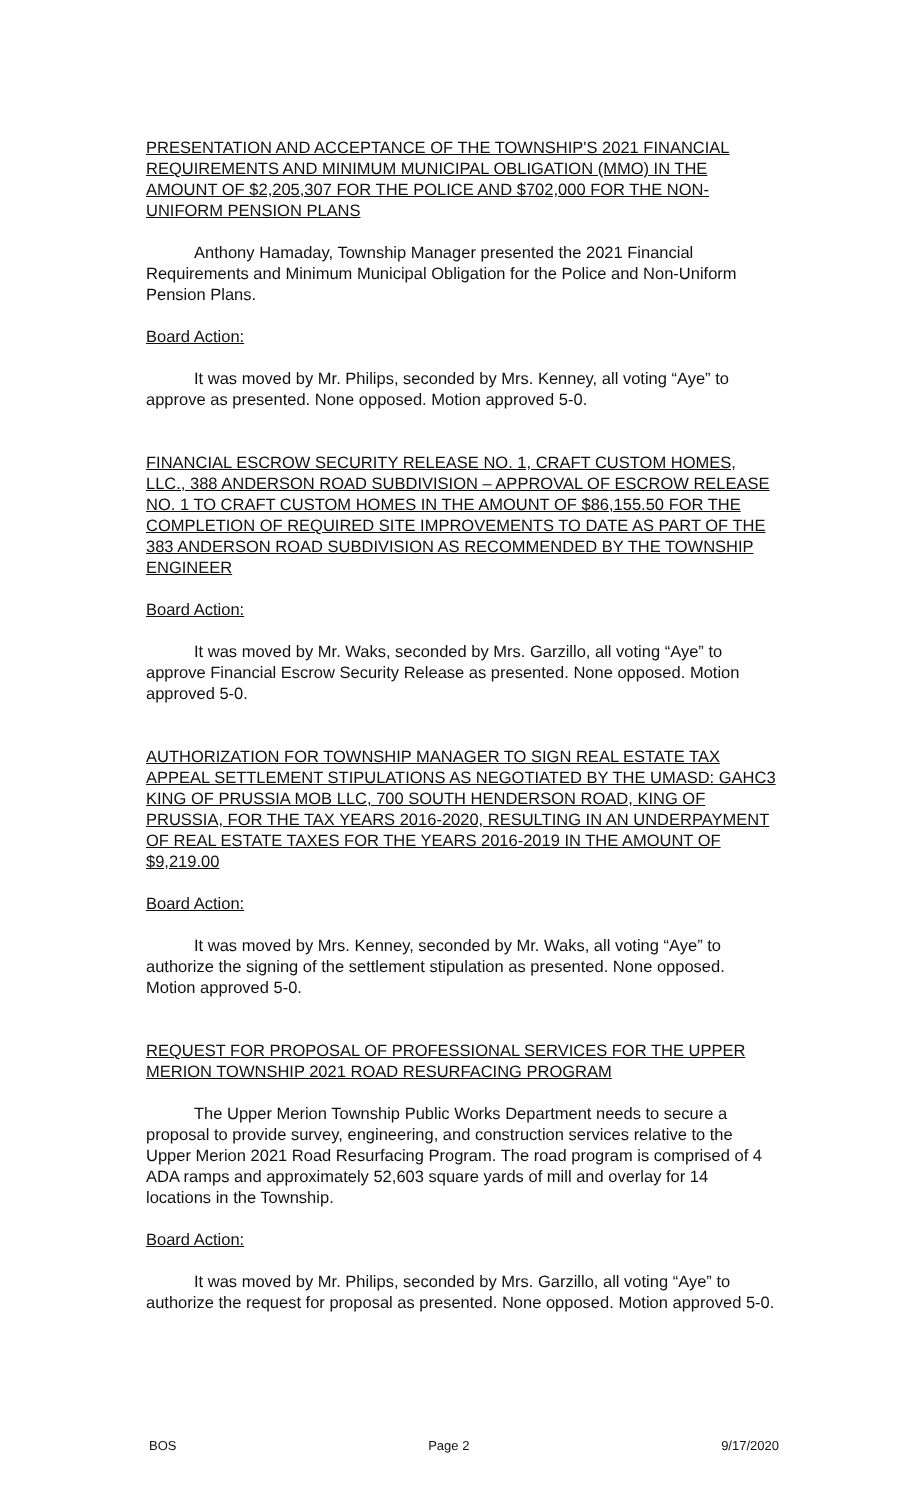PRESENTATION AND ACCEPTANCE OF THE TOWNSHIP'S 2021 FINANCIAL REQUIREMENTS AND MINIMUM MUNICIPAL OBLIGATION (MMO) IN THE AMOUNT OF $2,205,307 FOR THE POLICE AND $702,000 FOR THE NON-UNIFORM PENSION PLANS
Anthony Hamaday, Township Manager presented the 2021 Financial Requirements and Minimum Municipal Obligation for the Police and Non-Uniform Pension Plans.
Board Action:
It was moved by Mr. Philips, seconded by Mrs. Kenney, all voting “Aye” to approve as presented. None opposed. Motion approved 5-0.
FINANCIAL ESCROW SECURITY RELEASE NO. 1, CRAFT CUSTOM HOMES, LLC., 388 ANDERSON ROAD SUBDIVISION – APPROVAL OF ESCROW RELEASE NO. 1 TO CRAFT CUSTOM HOMES IN THE AMOUNT OF $86,155.50 FOR THE COMPLETION OF REQUIRED SITE IMPROVEMENTS TO DATE AS PART OF THE 383 ANDERSON ROAD SUBDIVISION AS RECOMMENDED BY THE TOWNSHIP ENGINEER
Board Action:
It was moved by Mr. Waks, seconded by Mrs. Garzillo, all voting “Aye” to approve Financial Escrow Security Release as presented. None opposed. Motion approved 5-0.
AUTHORIZATION FOR TOWNSHIP MANAGER TO SIGN REAL ESTATE TAX APPEAL SETTLEMENT STIPULATIONS AS NEGOTIATED BY THE UMASD: GAHC3 KING OF PRUSSIA MOB LLC, 700 SOUTH HENDERSON ROAD, KING OF PRUSSIA, FOR THE TAX YEARS 2016-2020, RESULTING IN AN UNDERPAYMENT OF REAL ESTATE TAXES FOR THE YEARS 2016-2019 IN THE AMOUNT OF $9,219.00
Board Action:
It was moved by Mrs. Kenney, seconded by Mr. Waks, all voting “Aye” to authorize the signing of the settlement stipulation as presented. None opposed. Motion approved 5-0.
REQUEST FOR PROPOSAL OF PROFESSIONAL SERVICES FOR THE UPPER MERION TOWNSHIP 2021 ROAD RESURFACING PROGRAM
The Upper Merion Township Public Works Department needs to secure a proposal to provide survey, engineering, and construction services relative to the Upper Merion 2021 Road Resurfacing Program. The road program is comprised of 4 ADA ramps and approximately 52,603 square yards of mill and overlay for 14 locations in the Township.
Board Action:
It was moved by Mr. Philips, seconded by Mrs. Garzillo, all voting “Aye” to authorize the request for proposal as presented. None opposed. Motion approved 5-0.
BOS Page 2 9/17/2020